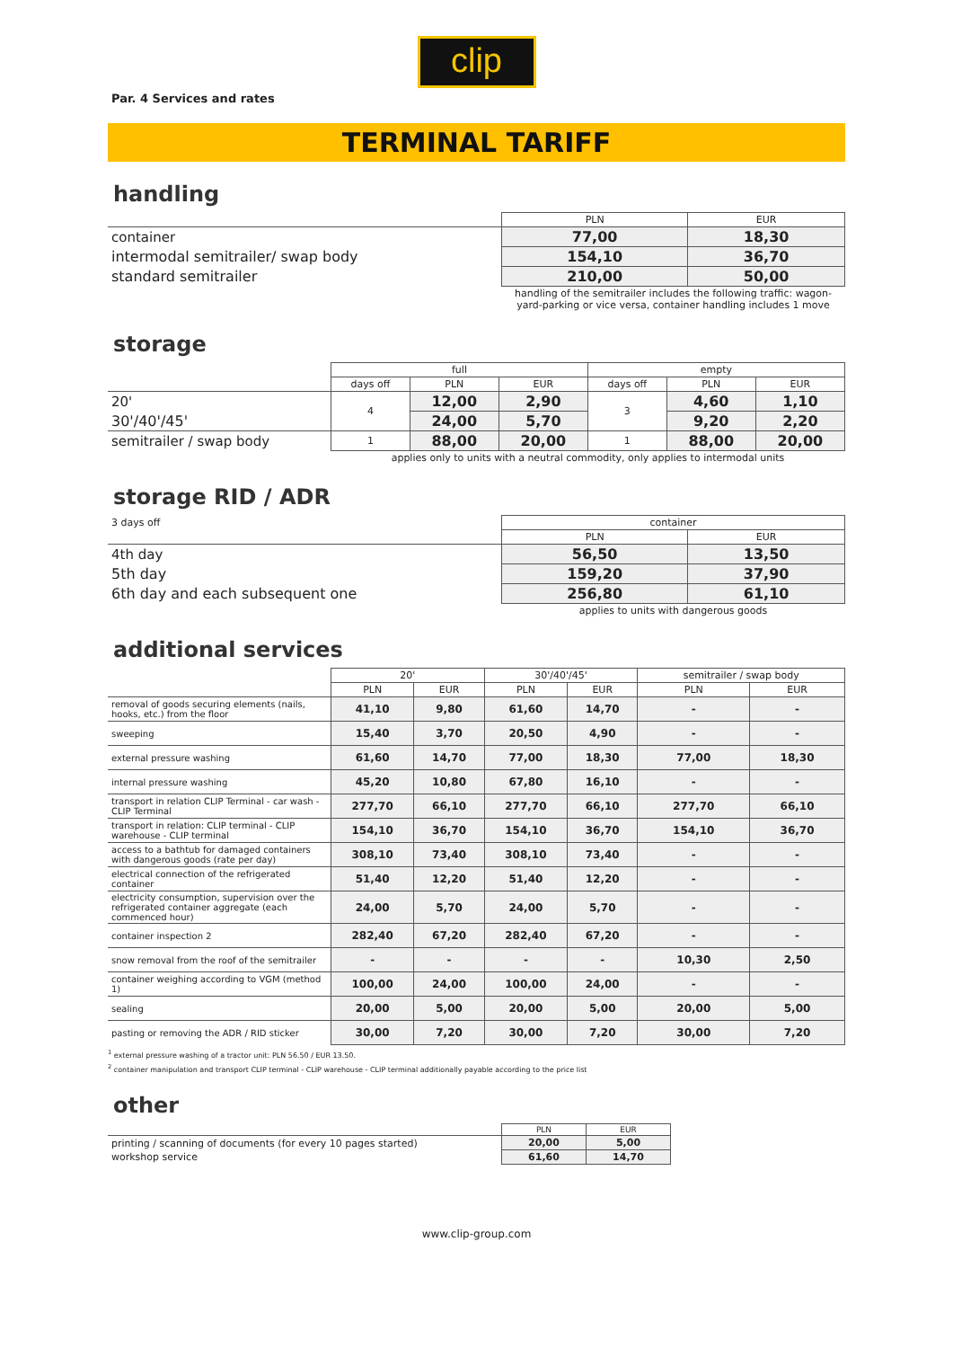clip
Par. 4 Services and rates
TERMINAL TARIFF
handling
| | PLN | EUR |
| container | 77,00 | 18,30 |
| intermodal semitrailer/ swap body | 154,10 | 36,70 |
| standard semitrailer | 210,00 | 50,00 |
| | handling of the semitrailer includes the following traffic: wagon-yard-parking or vice versa, container handling includes 1 move | |
storage
| | full | | | empty | | |
| | days off | PLN | EUR | days off | PLN | EUR |
| 20' | 4 | 12,00 | 2,90 | 3 | 4,60 | 1,10 |
| 30'/40'/45' | | 24,00 | 5,70 | | 9,20 | 2,20 |
| semitrailer / swap body | 1 | 88,00 | 20,00 | 1 | 88,00 | 20,00 |
| | applies only to units with a neutral commodity, only applies to intermodal units | | | | | |
storage RID / ADR
| 3 days off | container | |
| | PLN | EUR |
| 4th day | 56,50 | 13,50 |
| 5th day | 159,20 | 37,90 |
| 6th day and each subsequent one | 256,80 | 61,10 |
| | applies to units with dangerous goods | |
additional services
| | 20' | | 30'/40'/45' | | semitrailer / swap body | |
| | PLN | EUR | PLN | EUR | PLN | EUR |
| removal of goods securing elements (nails, hooks, etc.) from the floor | 41,10 | 9,80 | 61,60 | 14,70 | - | - |
| sweeping | 15,40 | 3,70 | 20,50 | 4,90 | - | - |
| external pressure washing | 61,60 | 14,70 | 77,00 | 18,30 | 77,00 | 18,30 |
| internal pressure washing | 45,20 | 10,80 | 67,80 | 16,10 | - | - |
| transport in relation CLIP Terminal - car wash - CLIP Terminal | 277,70 | 66,10 | 277,70 | 66,10 | 277,70 | 66,10 |
| transport in relation: CLIP terminal - CLIP warehouse - CLIP terminal | 154,10 | 36,70 | 154,10 | 36,70 | 154,10 | 36,70 |
| access to a bathtub for damaged containers with dangerous goods (rate per day) | 308,10 | 73,40 | 308,10 | 73,40 | - | - |
| electrical connection of the refrigerated container | 51,40 | 12,20 | 51,40 | 12,20 | - | - |
| electricity consumption, supervision over the refrigerated container aggregate (each commenced hour) | 24,00 | 5,70 | 24,00 | 5,70 | - | - |
| container inspection 2 | 282,40 | 67,20 | 282,40 | 67,20 | - | - |
| snow removal from the roof of the semitrailer | - | - | - | - | 10,30 | 2,50 |
| container weighing according to VGM (method 1) | 100,00 | 24,00 | 100,00 | 24,00 | - | - |
| sealing | 20,00 | 5,00 | 20,00 | 5,00 | 20,00 | 5,00 |
| pasting or removing the ADR / RID sticker | 30,00 | 7,20 | 30,00 | 7,20 | 30,00 | 7,20 |
<sup>1</sup> external pressure washing of a tractor unit: PLN 56.50 / EUR 13.50.
<sup>2</sup> container manipulation and transport CLIP terminal - CLIP warehouse - CLIP terminal additionally payable according to the price list
other
| | PLN | EUR |
| printing / scanning of documents (for every 10 pages started) | 20,00 | 5,00 |
| workshop service | 61,60 | 14,70 |
www.clip-group.com